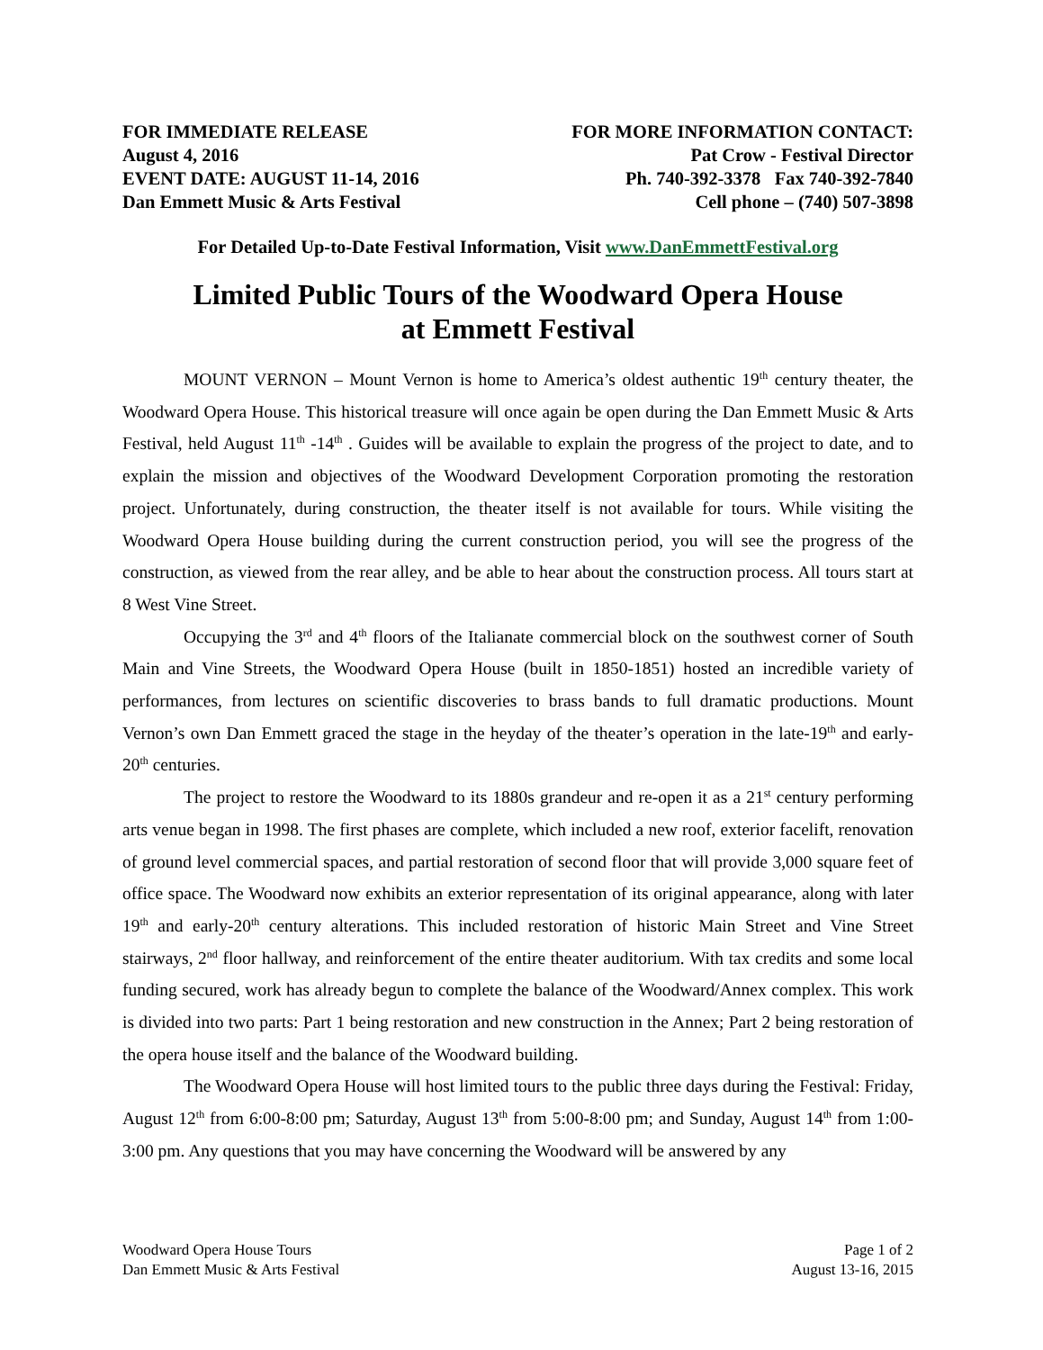FOR IMMEDIATE RELEASE
August 4, 2016
EVENT DATE: AUGUST 11-14, 2016
Dan Emmett Music & Arts Festival
FOR MORE INFORMATION CONTACT:
Pat Crow - Festival Director
Ph. 740-392-3378 Fax 740-392-7840
Cell phone – (740) 507-3898
For Detailed Up-to-Date Festival Information, Visit www.DanEmmettFestival.org
Limited Public Tours of the Woodward Opera House
at Emmett Festival
MOUNT VERNON – Mount Vernon is home to America’s oldest authentic 19<sup>th</sup> century theater, the Woodward Opera House. This historical treasure will once again be open during the Dan Emmett Music & Arts Festival, held August 11<sup>th</sup> -14<sup>th</sup> . Guides will be available to explain the progress of the project to date, and to explain the mission and objectives of the Woodward Development Corporation promoting the restoration project. Unfortunately, during construction, the theater itself is not available for tours. While visiting the Woodward Opera House building during the current construction period, you will see the progress of the construction, as viewed from the rear alley, and be able to hear about the construction process. All tours start at 8 West Vine Street.
Occupying the 3<sup>rd</sup> and 4<sup>th</sup> floors of the Italianate commercial block on the southwest corner of South Main and Vine Streets, the Woodward Opera House (built in 1850-1851) hosted an incredible variety of performances, from lectures on scientific discoveries to brass bands to full dramatic productions. Mount Vernon’s own Dan Emmett graced the stage in the heyday of the theater’s operation in the late-19<sup>th</sup> and early-20<sup>th</sup> centuries.
The project to restore the Woodward to its 1880s grandeur and re-open it as a 21<sup>st</sup> century performing arts venue began in 1998. The first phases are complete, which included a new roof, exterior facelift, renovation of ground level commercial spaces, and partial restoration of second floor that will provide 3,000 square feet of office space. The Woodward now exhibits an exterior representation of its original appearance, along with later 19<sup>th</sup> and early-20<sup>th</sup> century alterations. This included restoration of historic Main Street and Vine Street stairways, 2<sup>nd</sup> floor hallway, and reinforcement of the entire theater auditorium. With tax credits and some local funding secured, work has already begun to complete the balance of the Woodward/Annex complex. This work is divided into two parts: Part 1 being restoration and new construction in the Annex; Part 2 being restoration of the opera house itself and the balance of the Woodward building.
The Woodward Opera House will host limited tours to the public three days during the Festival: Friday, August 12<sup>th</sup> from 6:00-8:00 pm; Saturday, August 13<sup>th</sup> from 5:00-8:00 pm; and Sunday, August 14<sup>th</sup> from 1:00-3:00 pm. Any questions that you may have concerning the Woodward will be answered by any
Woodward Opera House Tours
Dan Emmett Music & Arts Festival
Page 1 of 2
August 13-16, 2015